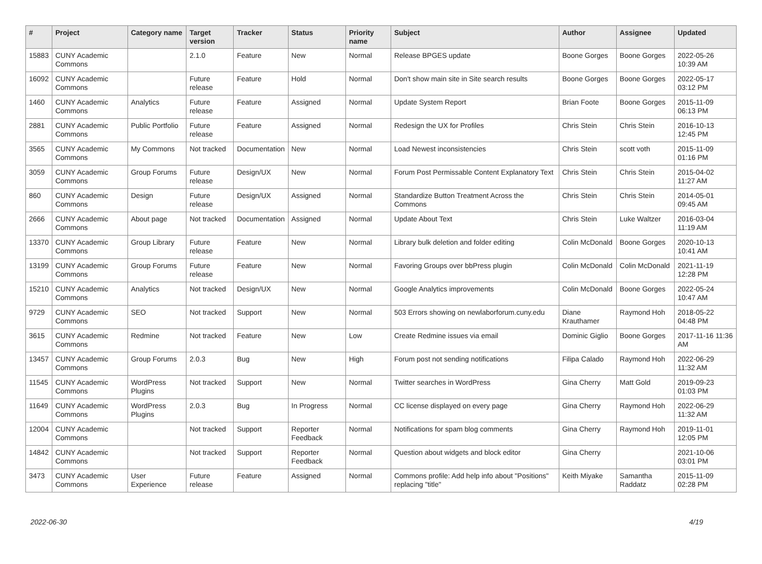| # | Project | Category name | Target version | Tracker | Status | Priority name | Subject | Author | Assignee | Updated |
| --- | --- | --- | --- | --- | --- | --- | --- | --- | --- | --- |
| 15883 | CUNY Academic Commons | | 2.1.0 | Feature | New | Normal | Release BPGES update | Boone Gorges | Boone Gorges | 2022-05-26 10:39 AM |
| 16092 | CUNY Academic Commons | | Future release | Feature | Hold | Normal | Don't show main site in Site search results | Boone Gorges | Boone Gorges | 2022-05-17 03:12 PM |
| 1460 | CUNY Academic Commons | Analytics | Future release | Feature | Assigned | Normal | Update System Report | Brian Foote | Boone Gorges | 2015-11-09 06:13 PM |
| 2881 | CUNY Academic Commons | Public Portfolio | Future release | Feature | Assigned | Normal | Redesign the UX for Profiles | Chris Stein | Chris Stein | 2016-10-13 12:45 PM |
| 3565 | CUNY Academic Commons | My Commons | Not tracked | Documentation | New | Normal | Load Newest inconsistencies | Chris Stein | scott voth | 2015-11-09 01:16 PM |
| 3059 | CUNY Academic Commons | Group Forums | Future release | Design/UX | New | Normal | Forum Post Permissable Content Explanatory Text | Chris Stein | Chris Stein | 2015-04-02 11:27 AM |
| 860 | CUNY Academic Commons | Design | Future release | Design/UX | Assigned | Normal | Standardize Button Treatment Across the Commons | Chris Stein | Chris Stein | 2014-05-01 09:45 AM |
| 2666 | CUNY Academic Commons | About page | Not tracked | Documentation | Assigned | Normal | Update About Text | Chris Stein | Luke Waltzer | 2016-03-04 11:19 AM |
| 13370 | CUNY Academic Commons | Group Library | Future release | Feature | New | Normal | Library bulk deletion and folder editing | Colin McDonald | Boone Gorges | 2020-10-13 10:41 AM |
| 13199 | CUNY Academic Commons | Group Forums | Future release | Feature | New | Normal | Favoring Groups over bbPress plugin | Colin McDonald | Colin McDonald | 2021-11-19 12:28 PM |
| 15210 | CUNY Academic Commons | Analytics | Not tracked | Design/UX | New | Normal | Google Analytics improvements | Colin McDonald | Boone Gorges | 2022-05-24 10:47 AM |
| 9729 | CUNY Academic Commons | SEO | Not tracked | Support | New | Normal | 503 Errors showing on newlaborforum.cuny.edu | Diane Krauthamer | Raymond Hoh | 2018-05-22 04:48 PM |
| 3615 | CUNY Academic Commons | Redmine | Not tracked | Feature | New | Low | Create Redmine issues via email | Dominic Giglio | Boone Gorges | 2017-11-16 11:36 AM |
| 13457 | CUNY Academic Commons | Group Forums | 2.0.3 | Bug | New | High | Forum post not sending notifications | Filipa Calado | Raymond Hoh | 2022-06-29 11:32 AM |
| 11545 | CUNY Academic Commons | WordPress Plugins | Not tracked | Support | New | Normal | Twitter searches in WordPress | Gina Cherry | Matt Gold | 2019-09-23 01:03 PM |
| 11649 | CUNY Academic Commons | WordPress Plugins | 2.0.3 | Bug | In Progress | Normal | CC license displayed on every page | Gina Cherry | Raymond Hoh | 2022-06-29 11:32 AM |
| 12004 | CUNY Academic Commons | | Not tracked | Support | Reporter Feedback | Normal | Notifications for spam blog comments | Gina Cherry | Raymond Hoh | 2019-11-01 12:05 PM |
| 14842 | CUNY Academic Commons | | Not tracked | Support | Reporter Feedback | Normal | Question about widgets and block editor | Gina Cherry | | 2021-10-06 03:01 PM |
| 3473 | CUNY Academic Commons | User Experience | Future release | Feature | Assigned | Normal | Commons profile: Add help info about "Positions" replacing "title" | Keith Miyake | Samantha Raddatz | 2015-11-09 02:28 PM |
2022-06-30 4/19